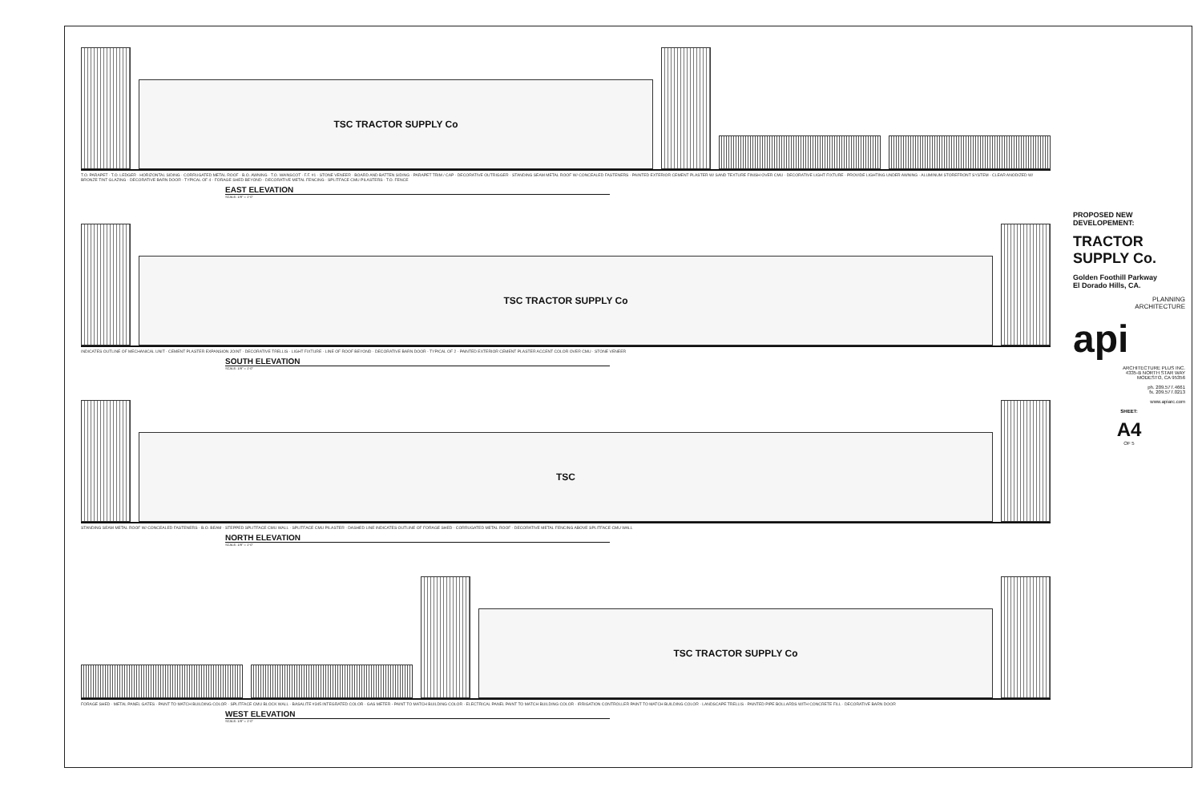TSC TRACTOR SUPPLY Co
T.O. PARAPET · T.O. LEDGER · HORIZONTAL SIDING · CORRUGATED METAL ROOF · B.O. AWNING · T.O. WAINSCOT · F.F. #1 · STONE VENEER · BOARD AND BATTEN SIDING · PARAPET TRIM / CAP · DECORATIVE OUTRIGGER · STANDING SEAM METAL ROOF W/ CONCEALED FASTENERS · PAINTED EXTERIOR CEMENT PLASTER W/ SAND TEXTURE FINISH OVER CMU · DECORATIVE LIGHT FIXTURE · PROVIDE LIGHTING UNDER AWNING · ALUMINUM STOREFRONT SYSTEM - CLEAR ANODIZED W/ BRONZE TINT GLAZING · DECORATIVE BARN DOOR - TYPICAL OF 4 · FORAGE SHED BEYOND · DECORATIVE METAL FENCING · SPLITFACE CMU PILASTERS · T.O. FENCE
EAST ELEVATION
SCALE: 1/8" = 1'-0"
TSC TRACTOR SUPPLY Co
INDICATES OUTLINE OF MECHANICAL UNIT · CEMENT PLASTER EXPANSION JOINT · DECORATIVE TRELLIS · LIGHT FIXTURE · LINE OF ROOF BEYOND · DECORATIVE BARN DOOR - TYPICAL OF 2 · PAINTED EXTERIOR CEMENT PLASTER ACCENT COLOR OVER CMU · STONE VENEER
SOUTH ELEVATION
SCALE: 1/8" = 1'-0"
TSC
STANDING SEAM METAL ROOF W/ CONCEALED FASTENERS · B.O. BEAM · STEPPED SPLITFACE CMU WALL · SPLITFACE CMU PILASTER · DASHED LINE INDICATES OUTLINE OF FORAGE SHED · CORRUGATED METAL ROOF · DECORATIVE METAL FENCING ABOVE SPLITFACE CMU WALL
NORTH ELEVATION
SCALE: 1/8" = 1'-0"
TSC TRACTOR SUPPLY Co
FORAGE SHED · METAL PANEL GATES - PAINT TO MATCH BUILDING COLOR · SPLITFACE CMU BLOCK WALL - BASALITE #345 INTEGRATED COLOR · GAS METER - PAINT TO MATCH BUILDING COLOR · ELECTRICAL PANEL PAINT TO MATCH BUILDING COLOR · IRRIGATION CONTROLLER PAINT TO MATCH BUILDING COLOR · LANDSCAPE TRELLIS · PAINTED PIPE BOLLARDS WITH CONCRETE FILL · DECORATIVE BARN DOOR
WEST ELEVATION
SCALE: 1/8" = 1'-0"
PROPOSED NEW DEVELOPEMENT:
TRACTOR SUPPLY Co.
Golden Foothill Parkway
El Dorado Hills, CA.
PLANNING
ARCHITECTURE
api
ARCHITECTURE PLUS INC.
4335-B NORTH STAR WAY
MODESTO, CA 95356
ph. 209.577.4661
fx. 209.577.0213
www.apiarc.com
SHEET:
A4
OF 5